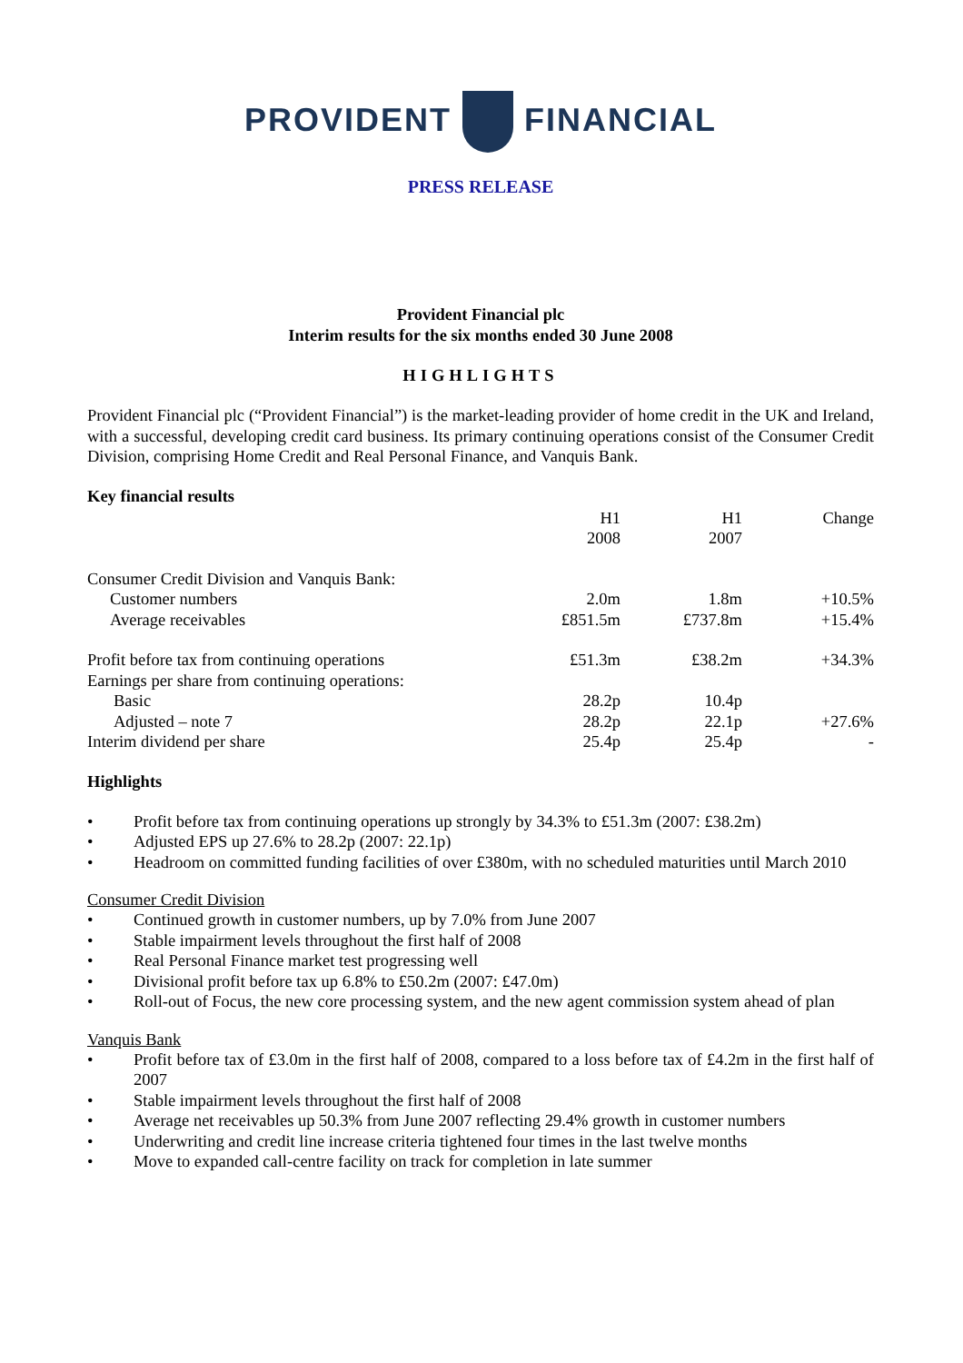PROVIDENT FINANCIAL
PRESS RELEASE
Provident Financial plc
Interim results for the six months ended 30 June 2008
HIGHLIGHTS
Provident Financial plc (“Provident Financial”) is the market-leading provider of home credit in the UK and Ireland, with a successful, developing credit card business. Its primary continuing operations consist of the Consumer Credit Division, comprising Home Credit and Real Personal Finance, and Vanquis Bank.
Key financial results
| | H1 2008 | H1 2007 | Change |
| --- | --- | --- | --- |
| Consumer Credit Division and Vanquis Bank: | | | |
| Customer numbers | 2.0m | 1.8m | +10.5% |
| Average receivables | £851.5m | £737.8m | +15.4% |
| Profit before tax from continuing operations | £51.3m | £38.2m | +34.3% |
| Earnings per share from continuing operations: | | | |
| Basic | 28.2p | 10.4p | |
| Adjusted – note 7 | 28.2p | 22.1p | +27.6% |
| Interim dividend per share | 25.4p | 25.4p | - |
Highlights
• Profit before tax from continuing operations up strongly by 34.3% to £51.3m (2007: £38.2m)
• Adjusted EPS up 27.6% to 28.2p (2007: 22.1p)
• Headroom on committed funding facilities of over £380m, with no scheduled maturities until March 2010
Consumer Credit Division
• Continued growth in customer numbers, up by 7.0% from June 2007
• Stable impairment levels throughout the first half of 2008
• Real Personal Finance market test progressing well
• Divisional profit before tax up 6.8% to £50.2m (2007: £47.0m)
• Roll-out of Focus, the new core processing system, and the new agent commission system ahead of plan
Vanquis Bank
• Profit before tax of £3.0m in the first half of 2008, compared to a loss before tax of £4.2m in the first half of 2007
• Stable impairment levels throughout the first half of 2008
• Average net receivables up 50.3% from June 2007 reflecting 29.4% growth in customer numbers
• Underwriting and credit line increase criteria tightened four times in the last twelve months
• Move to expanded call-centre facility on track for completion in late summer